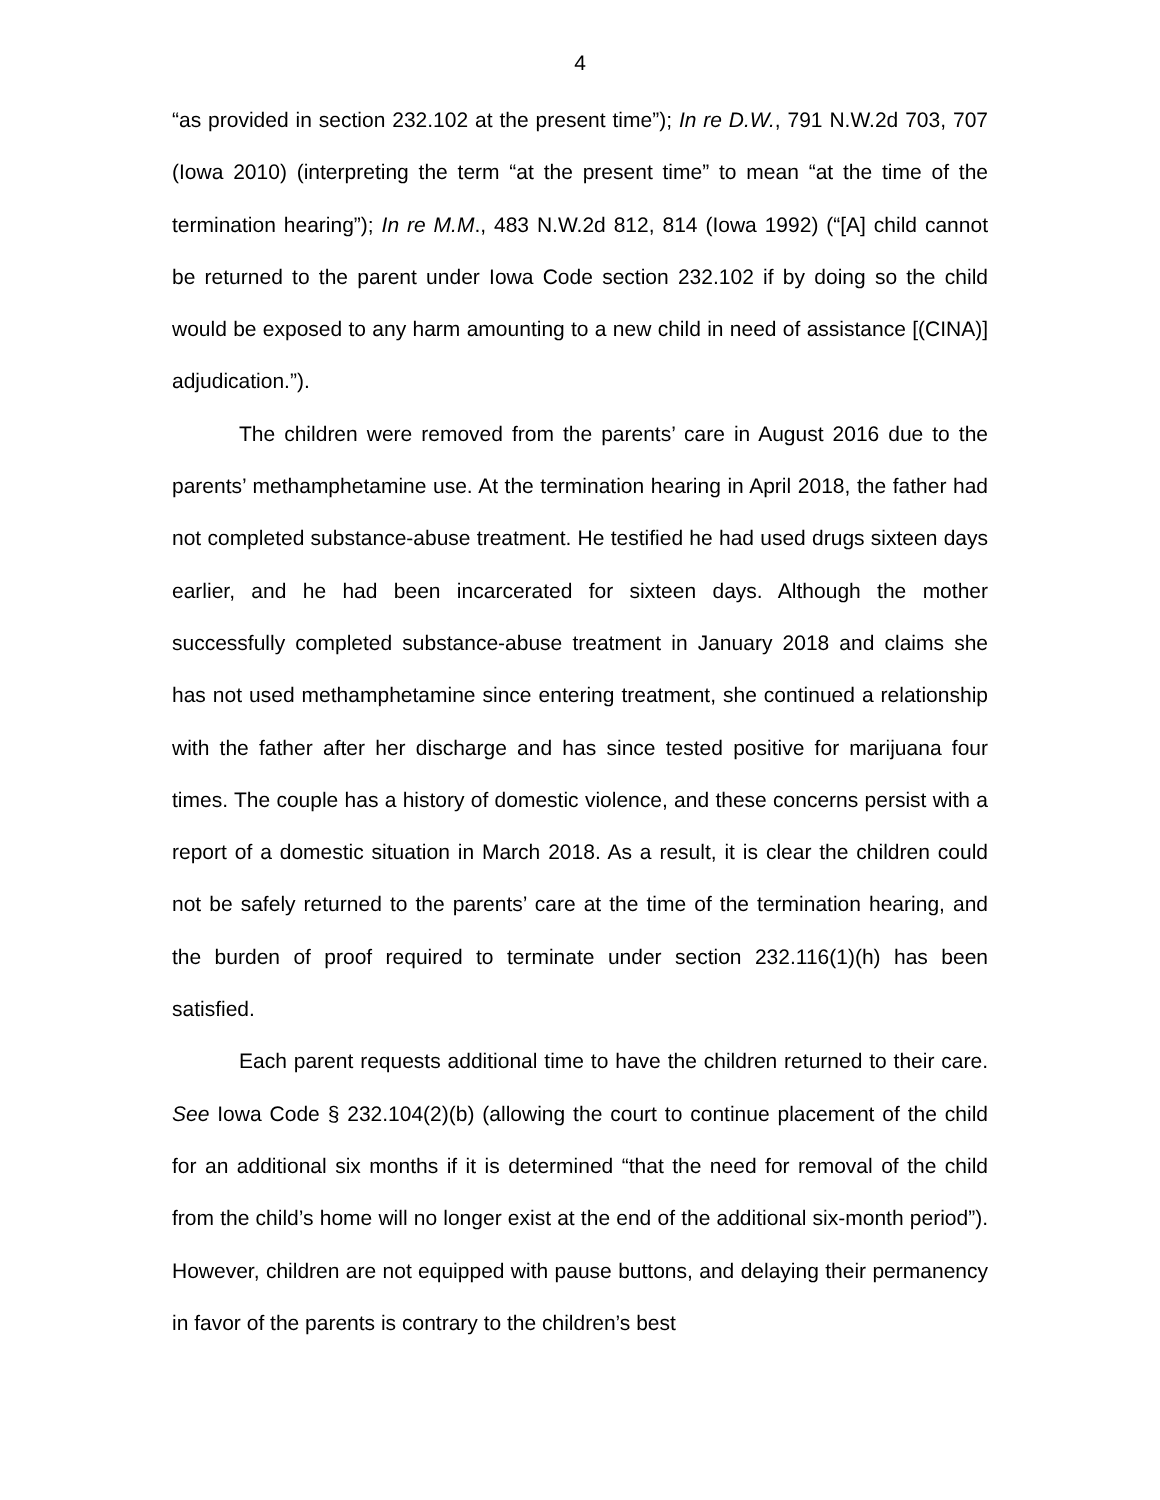4
“as provided in section 232.102 at the present time”); In re D.W., 791 N.W.2d 703, 707 (Iowa 2010) (interpreting the term “at the present time” to mean “at the time of the termination hearing”); In re M.M., 483 N.W.2d 812, 814 (Iowa 1992) (“[A] child cannot be returned to the parent under Iowa Code section 232.102 if by doing so the child would be exposed to any harm amounting to a new child in need of assistance [(CINA)] adjudication.”).
The children were removed from the parents’ care in August 2016 due to the parents’ methamphetamine use. At the termination hearing in April 2018, the father had not completed substance-abuse treatment. He testified he had used drugs sixteen days earlier, and he had been incarcerated for sixteen days. Although the mother successfully completed substance-abuse treatment in January 2018 and claims she has not used methamphetamine since entering treatment, she continued a relationship with the father after her discharge and has since tested positive for marijuana four times. The couple has a history of domestic violence, and these concerns persist with a report of a domestic situation in March 2018. As a result, it is clear the children could not be safely returned to the parents’ care at the time of the termination hearing, and the burden of proof required to terminate under section 232.116(1)(h) has been satisfied.
Each parent requests additional time to have the children returned to their care. See Iowa Code § 232.104(2)(b) (allowing the court to continue placement of the child for an additional six months if it is determined “that the need for removal of the child from the child’s home will no longer exist at the end of the additional six-month period”). However, children are not equipped with pause buttons, and delaying their permanency in favor of the parents is contrary to the children’s best